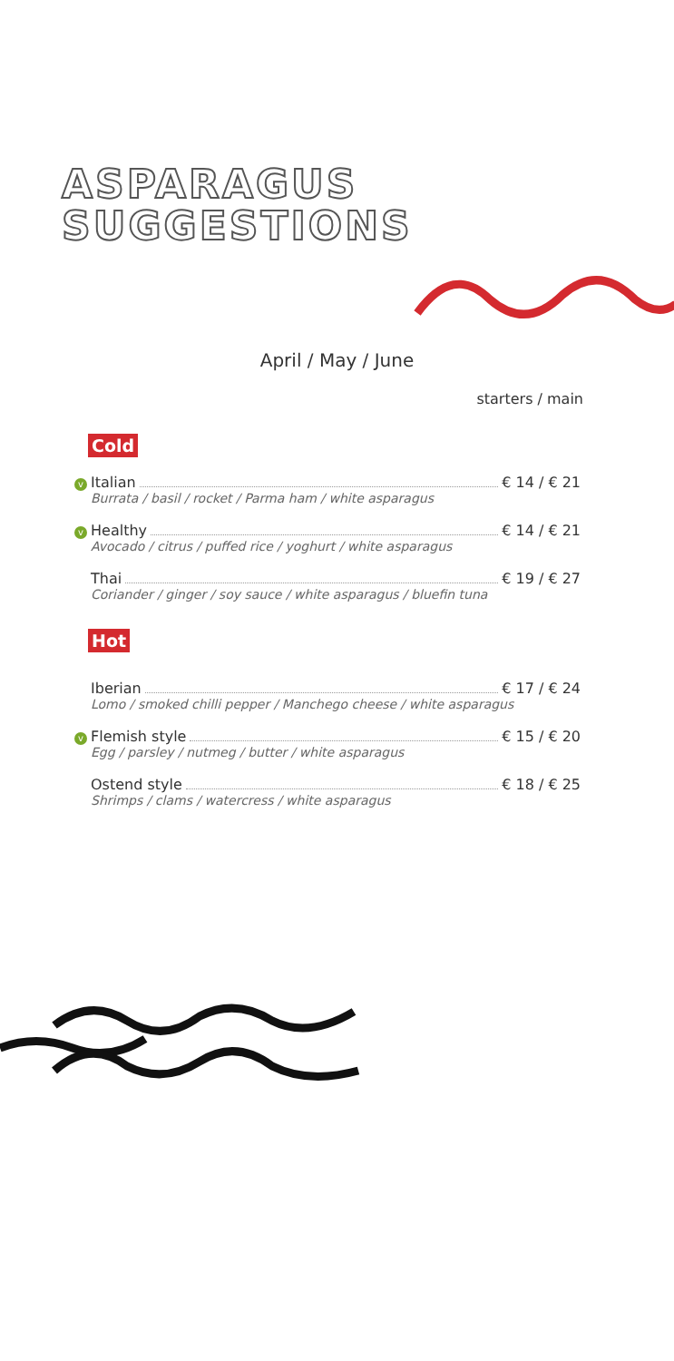ASPARAGUS
SUGGESTIONS
April / May / June
starters / main
Cold
v Italian € 14 / € 21
Burrata / basil / rocket / Parma ham / white asparagus
v Healthy € 14 / € 21
Avocado / citrus / puffed rice / yoghurt / white asparagus
Thai € 19 / € 27
Coriander / ginger / soy sauce / white asparagus / bluefin tuna
Hot
Iberian € 17 / € 24
Lomo / smoked chilli pepper / Manchego cheese / white asparagus
v Flemish style € 15 / € 20
Egg / parsley / nutmeg / butter / white asparagus
Ostend style € 18 / € 25
Shrimps / clams / watercress / white asparagus